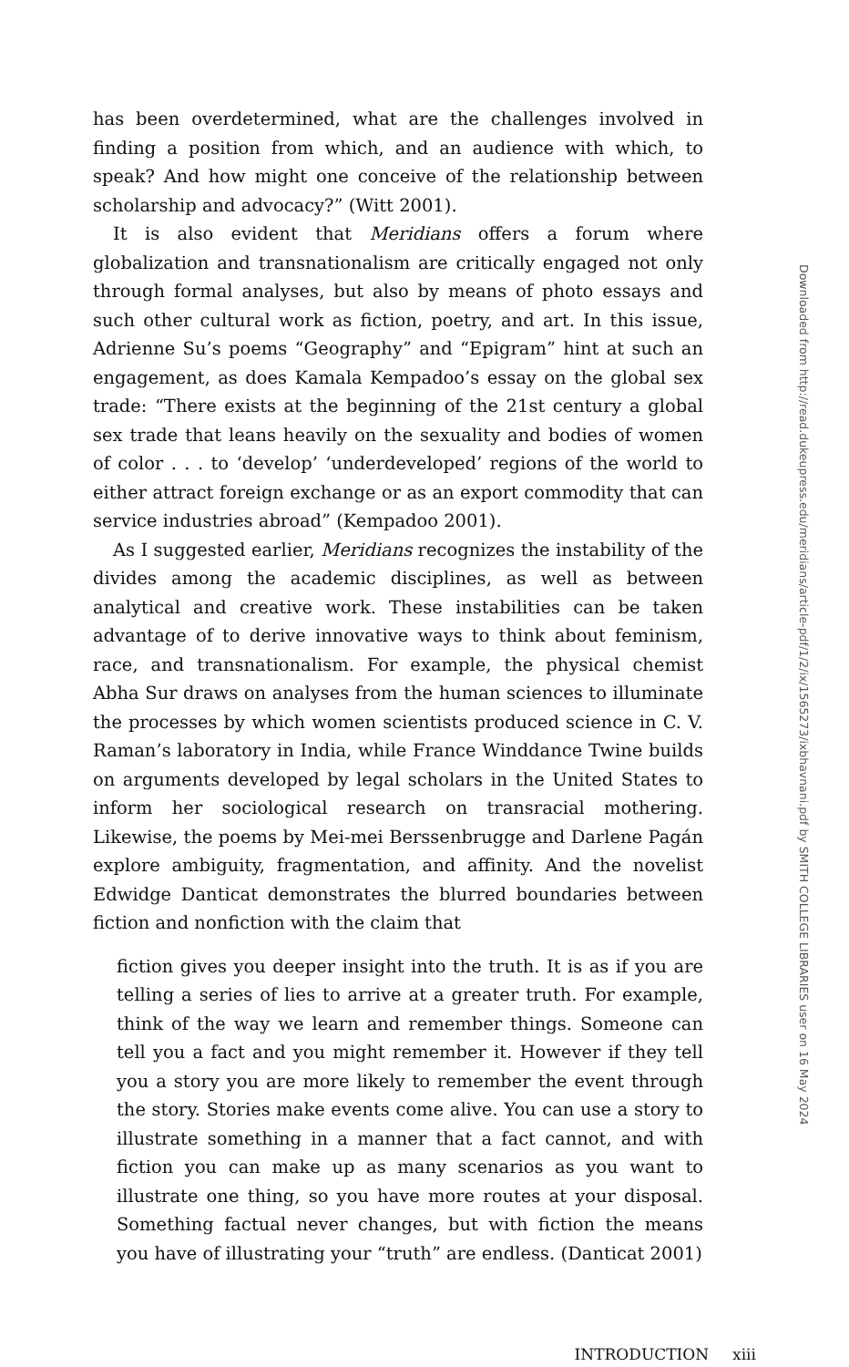has been overdetermined, what are the challenges involved in finding a position from which, and an audience with which, to speak? And how might one conceive of the relationship between scholarship and advocacy?” (Witt 2001).
It is also evident that Meridians offers a forum where globalization and transnationalism are critically engaged not only through formal analyses, but also by means of photo essays and such other cultural work as fiction, poetry, and art. In this issue, Adrienne Su’s poems “Geography” and “Epigram” hint at such an engagement, as does Kamala Kempadoo’s essay on the global sex trade: “There exists at the beginning of the 21st century a global sex trade that leans heavily on the sexuality and bodies of women of color . . . to ‘develop’ ‘underdeveloped’ regions of the world to either attract foreign exchange or as an export commodity that can service industries abroad” (Kempadoo 2001).
As I suggested earlier, Meridians recognizes the instability of the divides among the academic disciplines, as well as between analytical and creative work. These instabilities can be taken advantage of to derive innovative ways to think about feminism, race, and transnationalism. For example, the physical chemist Abha Sur draws on analyses from the human sciences to illuminate the processes by which women scientists produced science in C. V. Raman’s laboratory in India, while France Winddance Twine builds on arguments developed by legal scholars in the United States to inform her sociological research on transracial mothering. Likewise, the poems by Mei-mei Berssenbrugge and Darlene Pagán explore ambiguity, fragmentation, and affinity. And the novelist Edwidge Danticat demonstrates the blurred boundaries between fiction and nonfiction with the claim that
fiction gives you deeper insight into the truth. It is as if you are telling a series of lies to arrive at a greater truth. For example, think of the way we learn and remember things. Someone can tell you a fact and you might remember it. However if they tell you a story you are more likely to remember the event through the story. Stories make events come alive. You can use a story to illustrate something in a manner that a fact cannot, and with fiction you can make up as many scenarios as you want to illustrate one thing, so you have more routes at your disposal. Something factual never changes, but with fiction the means you have of illustrating your “truth” are endless. (Danticat 2001)
INTRODUCTION xiii
Downloaded from http://read.dukeupress.edu/meridians/article-pdf/1/2/ix/1565273/ixbhavnani.pdf by SMITH COLLEGE LIBRARIES user on 16 May 2024